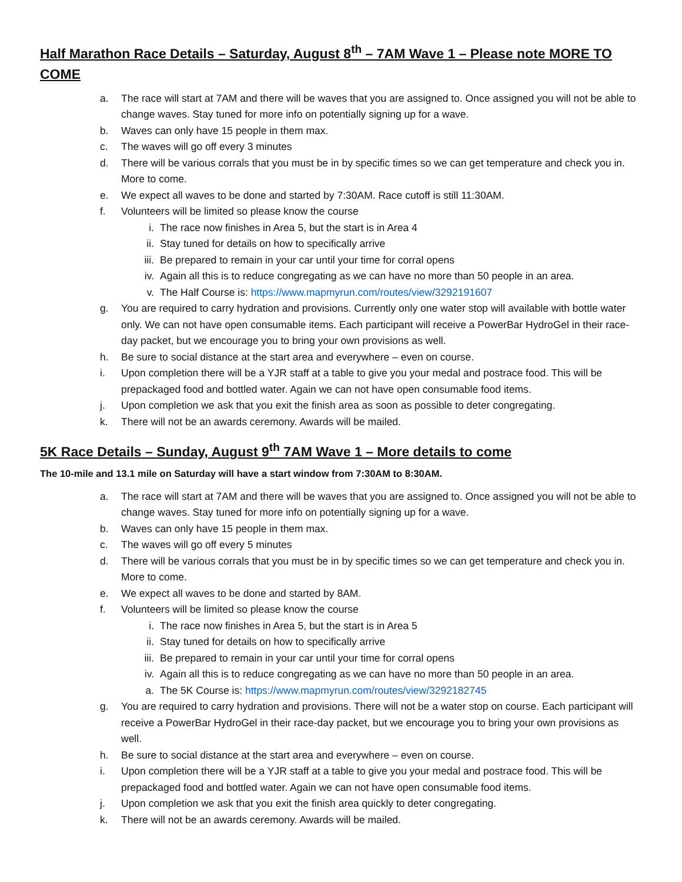Half Marathon Race Details – Saturday, August 8<sup>th</sup> – 7AM Wave 1 – Please note MORE TO COME
a. The race will start at 7AM and there will be waves that you are assigned to. Once assigned you will not be able to change waves. Stay tuned for more info on potentially signing up for a wave.
b. Waves can only have 15 people in them max.
c. The waves will go off every 3 minutes
d. There will be various corrals that you must be in by specific times so we can get temperature and check you in. More to come.
e. We expect all waves to be done and started by 7:30AM. Race cutoff is still 11:30AM.
f. Volunteers will be limited so please know the course
i. The race now finishes in Area 5, but the start is in Area 4
ii. Stay tuned for details on how to specifically arrive
iii. Be prepared to remain in your car until your time for corral opens
iv. Again all this is to reduce congregating as we can have no more than 50 people in an area.
v. The Half Course is: https://www.mapmyrun.com/routes/view/3292191607
g. You are required to carry hydration and provisions. Currently only one water stop will available with bottle water only. We can not have open consumable items. Each participant will receive a PowerBar HydroGel in their race-day packet, but we encourage you to bring your own provisions as well.
h. Be sure to social distance at the start area and everywhere – even on course.
i. Upon completion there will be a YJR staff at a table to give you your medal and postrace food. This will be prepackaged food and bottled water. Again we can not have open consumable food items.
j. Upon completion we ask that you exit the finish area as soon as possible to deter congregating.
k. There will not be an awards ceremony. Awards will be mailed.
5K Race Details – Sunday, August 9<sup>th</sup> 7AM Wave 1 – More details to come
The 10-mile and 13.1 mile on Saturday will have a start window from 7:30AM to 8:30AM.
a. The race will start at 7AM and there will be waves that you are assigned to. Once assigned you will not be able to change waves. Stay tuned for more info on potentially signing up for a wave.
b. Waves can only have 15 people in them max.
c. The waves will go off every 5 minutes
d. There will be various corrals that you must be in by specific times so we can get temperature and check you in. More to come.
e. We expect all waves to be done and started by 8AM.
f. Volunteers will be limited so please know the course
i. The race now finishes in Area 5, but the start is in Area 5
ii. Stay tuned for details on how to specifically arrive
iii. Be prepared to remain in your car until your time for corral opens
iv. Again all this is to reduce congregating as we can have no more than 50 people in an area.
a. The 5K Course is: https://www.mapmyrun.com/routes/view/3292182745
g. You are required to carry hydration and provisions. There will not be a water stop on course. Each participant will receive a PowerBar HydroGel in their race-day packet, but we encourage you to bring your own provisions as well.
h. Be sure to social distance at the start area and everywhere – even on course.
i. Upon completion there will be a YJR staff at a table to give you your medal and postrace food. This will be prepackaged food and bottled water. Again we can not have open consumable food items.
j. Upon completion we ask that you exit the finish area quickly to deter congregating.
k. There will not be an awards ceremony. Awards will be mailed.